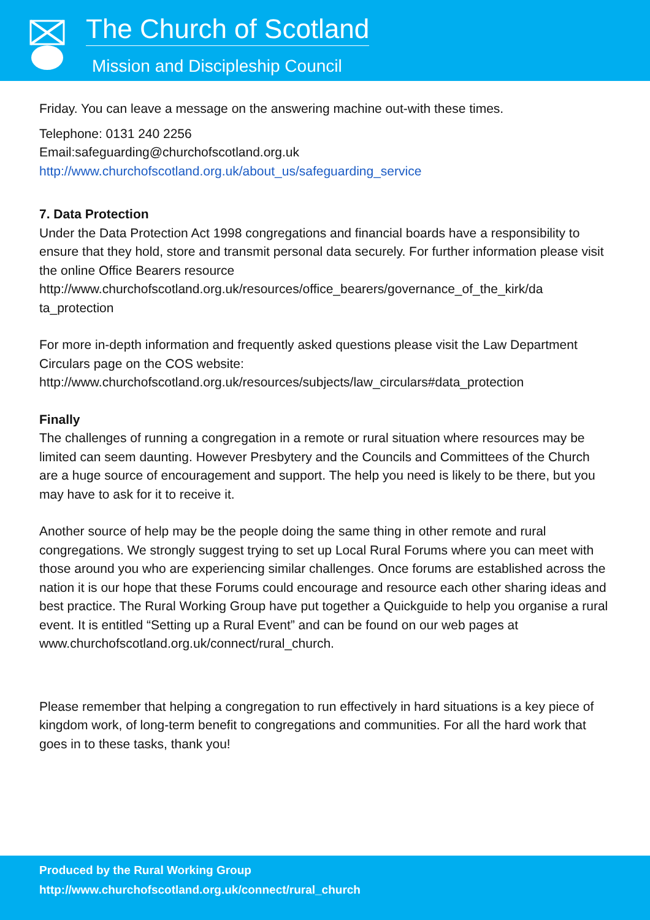The Church of Scotland
Mission and Discipleship Council
Friday. You can leave a message on the answering machine out-with these times.
Telephone: 0131 240 2256
Email:safeguarding@churchofscotland.org.uk
http://www.churchofscotland.org.uk/about_us/safeguarding_service
7. Data Protection
Under the Data Protection Act 1998 congregations and financial boards have a responsibility to ensure that they hold, store and transmit personal data securely. For further information please visit the online Office Bearers resource http://www.churchofscotland.org.uk/resources/office_bearers/governance_of_the_kirk/da ta_protection
For more in-depth information and frequently asked questions please visit the Law Department Circulars page on the COS website: http://www.churchofscotland.org.uk/resources/subjects/law_circulars#data_protection
Finally
The challenges of running a congregation in a remote or rural situation where resources may be limited can seem daunting. However Presbytery and the Councils and Committees of the Church are a huge source of encouragement and support. The help you need is likely to be there, but you may have to ask for it to receive it.
Another source of help may be the people doing the same thing in other remote and rural congregations. We strongly suggest trying to set up Local Rural Forums where you can meet with those around you who are experiencing similar challenges. Once forums are established across the nation it is our hope that these Forums could encourage and resource each other sharing ideas and best practice. The Rural Working Group have put together a Quickguide to help you organise a rural event. It is entitled “Setting up a Rural Event” and can be found on our web pages at www.churchofscotland.org.uk/connect/rural_church.
Please remember that helping a congregation to run effectively in hard situations is a key piece of kingdom work, of long-term benefit to congregations and communities. For all the hard work that goes in to these tasks, thank you!
Produced by the Rural Working Group
http://www.churchofscotland.org.uk/connect/rural_church